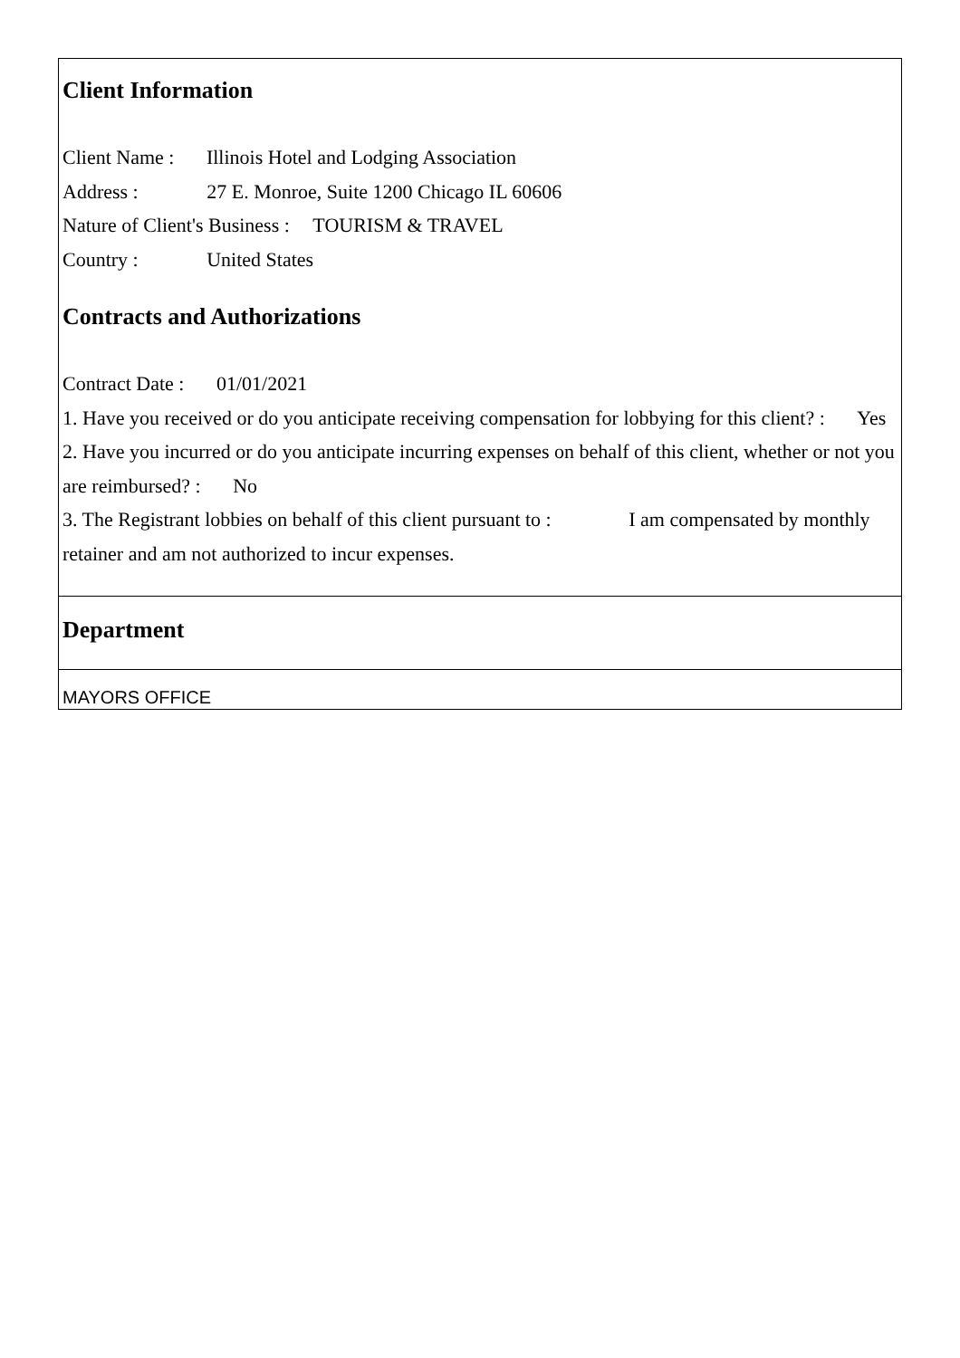Client Information
Client Name : Illinois Hotel and Lodging Association
Address : 27 E. Monroe, Suite 1200 Chicago IL 60606
Nature of Client's Business : TOURISM & TRAVEL
Country : United States
Contracts and Authorizations
Contract Date : 01/01/2021
1. Have you received or do you anticipate receiving compensation for lobbying for this client? : Yes
2. Have you incurred or do you anticipate incurring expenses on behalf of this client, whether or not you are reimbursed? : No
3. The Registrant lobbies on behalf of this client pursuant to : I am compensated by monthly retainer and am not authorized to incur expenses.
Department
MAYORS OFFICE